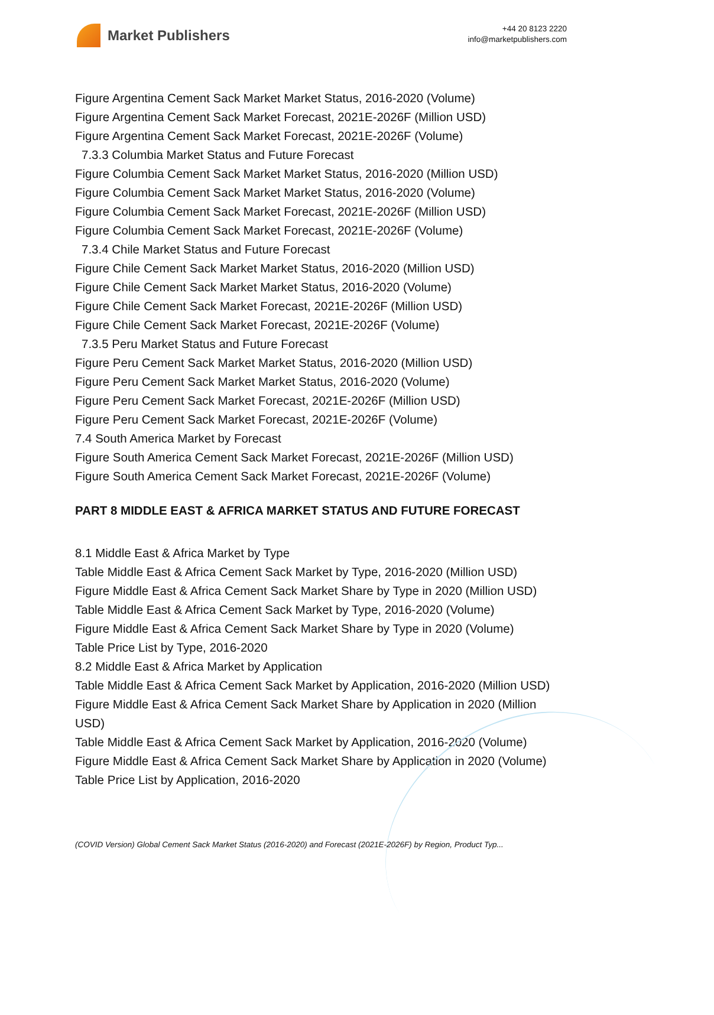Market Publishers
+44 20 8123 2220
info@marketpublishers.com
Figure Argentina Cement Sack Market Market Status, 2016-2020 (Volume)
Figure Argentina Cement Sack Market Forecast, 2021E-2026F (Million USD)
Figure Argentina Cement Sack Market Forecast, 2021E-2026F (Volume)
7.3.3 Columbia Market Status and Future Forecast
Figure Columbia Cement Sack Market Market Status, 2016-2020 (Million USD)
Figure Columbia Cement Sack Market Market Status, 2016-2020 (Volume)
Figure Columbia Cement Sack Market Forecast, 2021E-2026F (Million USD)
Figure Columbia Cement Sack Market Forecast, 2021E-2026F (Volume)
7.3.4 Chile Market Status and Future Forecast
Figure Chile Cement Sack Market Market Status, 2016-2020 (Million USD)
Figure Chile Cement Sack Market Market Status, 2016-2020 (Volume)
Figure Chile Cement Sack Market Forecast, 2021E-2026F (Million USD)
Figure Chile Cement Sack Market Forecast, 2021E-2026F (Volume)
7.3.5 Peru Market Status and Future Forecast
Figure Peru Cement Sack Market Market Status, 2016-2020 (Million USD)
Figure Peru Cement Sack Market Market Status, 2016-2020 (Volume)
Figure Peru Cement Sack Market Forecast, 2021E-2026F (Million USD)
Figure Peru Cement Sack Market Forecast, 2021E-2026F (Volume)
7.4 South America Market by Forecast
Figure South America Cement Sack Market Forecast, 2021E-2026F (Million USD)
Figure South America Cement Sack Market Forecast, 2021E-2026F (Volume)
PART 8 MIDDLE EAST & AFRICA MARKET STATUS AND FUTURE FORECAST
8.1 Middle East & Africa Market by Type
Table Middle East & Africa Cement Sack Market by Type, 2016-2020 (Million USD)
Figure Middle East & Africa Cement Sack Market Share by Type in 2020 (Million USD)
Table Middle East & Africa Cement Sack Market by Type, 2016-2020 (Volume)
Figure Middle East & Africa Cement Sack Market Share by Type in 2020 (Volume)
Table Price List by Type, 2016-2020
8.2 Middle East & Africa Market by Application
Table Middle East & Africa Cement Sack Market by Application, 2016-2020 (Million USD)
Figure Middle East & Africa Cement Sack Market Share by Application in 2020 (Million USD)
Table Middle East & Africa Cement Sack Market by Application, 2016-2020 (Volume)
Figure Middle East & Africa Cement Sack Market Share by Application in 2020 (Volume)
Table Price List by Application, 2016-2020
(COVID Version) Global Cement Sack Market Status (2016-2020) and Forecast (2021E-2026F) by Region, Product Typ...